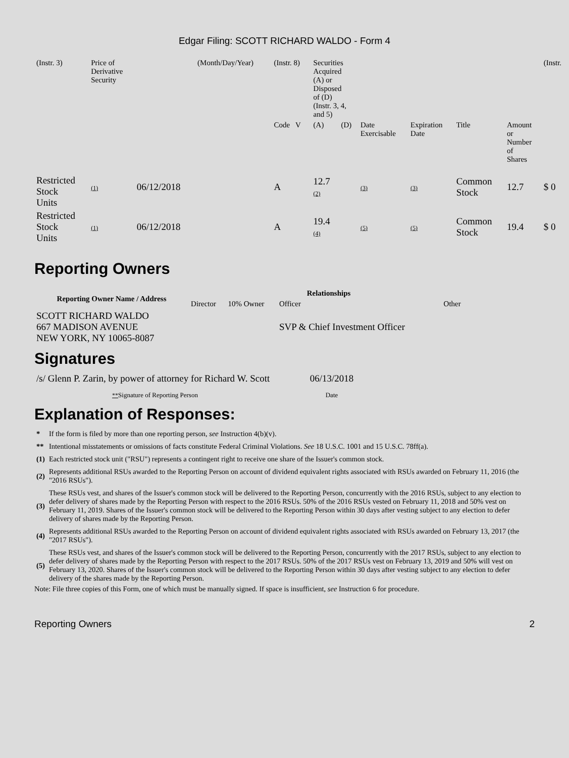Edgar Filing: SCOTT RICHARD WALDO - Form 4
| (Instr. 3) | Price of Derivative Security | | (Month/Day/Year) | (Instr. 8) | Securities Acquired (A) or Disposed of (D) (Instr. 3, 4, and 5) | | | | | | (Instr. |
| | | | | Code V | (A) | (D) | Date Exercisable | Expiration Date | Title | Amount or Number of Shares | |
| Restricted Stock Units | (1) | 06/12/2018 | | A | 12.7 (2) | | (3) | (3) | Common Stock | 12.7 | $ 0 |
| Restricted Stock Units | (1) | 06/12/2018 | | A | 19.4 (4) | | (5) | (5) | Common Stock | 19.4 | $ 0 |
Reporting Owners
| Reporting Owner Name / Address | Relationships | | | |
| --- | --- | --- | --- | --- |
| | Director | 10% Owner | Officer | Other |
| SCOTT RICHARD WALDO 667 MADISON AVENUE NEW YORK, NY 10065-8087 | | | SVP & Chief Investment Officer | |
Signatures
| /s/ Glenn P. Zarin, by power of attorney for Richard W. Scott | 06/13/2018 |
| ** Signature of Reporting Person | Date |
Explanation of Responses:
| * | If the form is filed by more than one reporting person, see Instruction 4(b)(v). |
| ** | Intentional misstatements or omissions of facts constitute Federal Criminal Violations. See 18 U.S.C. 1001 and 15 U.S.C. 78ff(a). |
| (1) | Each restricted stock unit ("RSU") represents a contingent right to receive one share of the Issuer's common stock. |
| (2) | Represents additional RSUs awarded to the Reporting Person on account of dividend equivalent rights associated with RSUs awarded on February 11, 2016 (the "2016 RSUs"). |
| (3) | These RSUs vest, and shares of the Issuer's common stock will be delivered to the Reporting Person, concurrently with the 2016 RSUs, subject to any election to defer delivery of shares made by the Reporting Person with respect to the 2016 RSUs. 50% of the 2016 RSUs vested on February 11, 2018 and 50% vest on February 11, 2019. Shares of the Issuer's common stock will be delivered to the Reporting Person within 30 days after vesting subject to any election to defer delivery of shares made by the Reporting Person. |
| (4) | Represents additional RSUs awarded to the Reporting Person on account of dividend equivalent rights associated with RSUs awarded on February 13, 2017 (the "2017 RSUs"). |
| (5) | These RSUs vest, and shares of the Issuer's common stock will be delivered to the Reporting Person, concurrently with the 2017 RSUs, subject to any election to defer delivery of shares made by the Reporting Person with respect to the 2017 RSUs. 50% of the 2017 RSUs vest on February 13, 2019 and 50% will vest on February 13, 2020. Shares of the Issuer's common stock will be delivered to the Reporting Person within 30 days after vesting subject to any election to defer delivery of the shares made by the Reporting Person. |
Note: File three copies of this Form, one of which must be manually signed. If space is insufficient, see Instruction 6 for procedure.
Reporting Owners 2